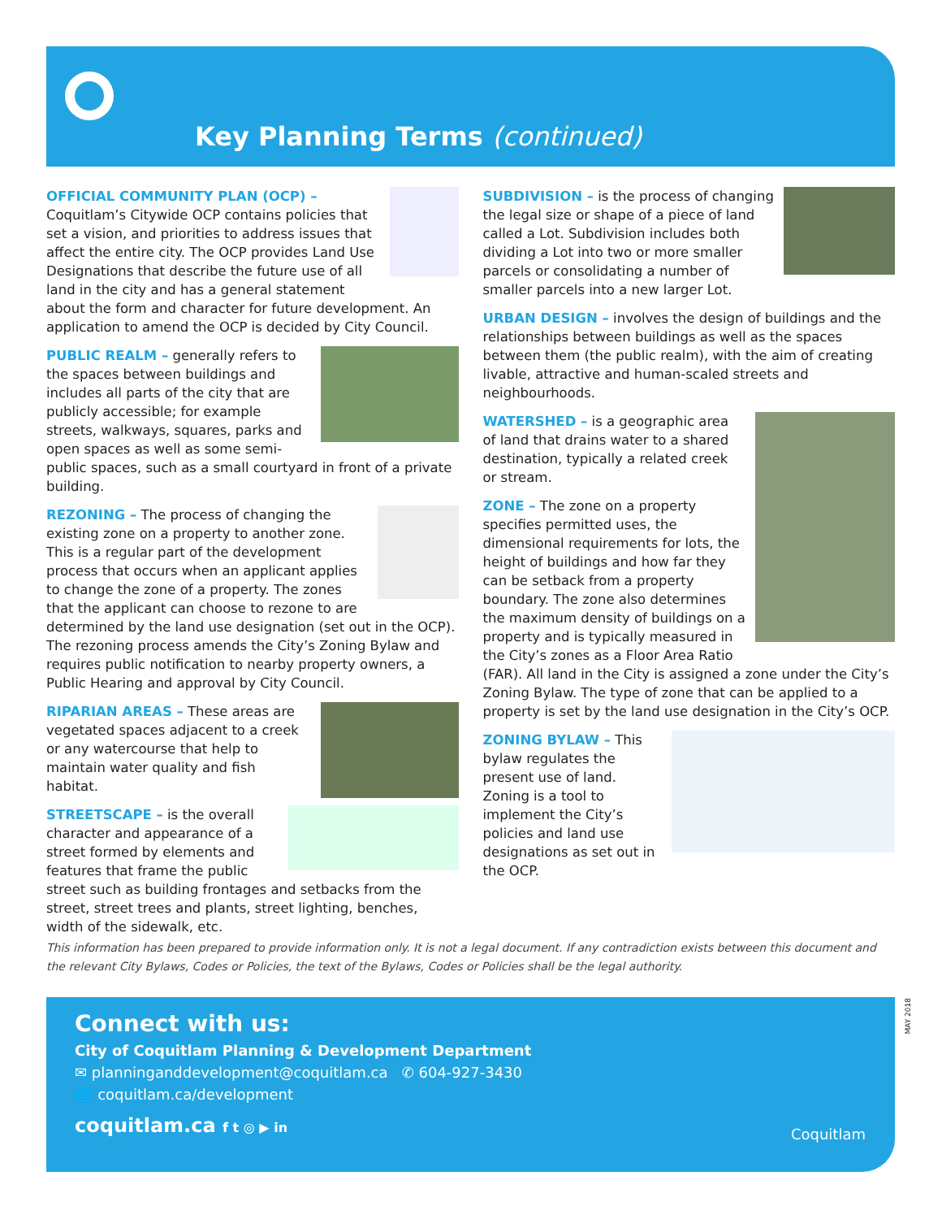Key Planning Terms (continued)
OFFICIAL COMMUNITY PLAN (OCP) – Coquitlam’s Citywide OCP contains policies that set a vision, and priorities to address issues that affect the entire city. The OCP provides Land Use Designations that describe the future use of all land in the city and has a general statement about the form and character for future development. An application to amend the OCP is decided by City Council.
PUBLIC REALM – generally refers to the spaces between buildings and includes all parts of the city that are publicly accessible; for example streets, walkways, squares, parks and open spaces as well as some semi-public spaces, such as a small courtyard in front of a private building.
REZONING – The process of changing the existing zone on a property to another zone. This is a regular part of the development process that occurs when an applicant applies to change the zone of a property. The zones that the applicant can choose to rezone to are determined by the land use designation (set out in the OCP). The rezoning process amends the City’s Zoning Bylaw and requires public notification to nearby property owners, a Public Hearing and approval by City Council.
RIPARIAN AREAS – These areas are vegetated spaces adjacent to a creek or any watercourse that help to maintain water quality and fish habitat.
STREETSCAPE – is the overall character and appearance of a street formed by elements and features that frame the public street such as building frontages and setbacks from the street, street trees and plants, street lighting, benches, width of the sidewalk, etc.
SUBDIVISION – is the process of changing the legal size or shape of a piece of land called a Lot. Subdivision includes both dividing a Lot into two or more smaller parcels or consolidating a number of smaller parcels into a new larger Lot.
URBAN DESIGN – involves the design of buildings and the relationships between buildings as well as the spaces between them (the public realm), with the aim of creating livable, attractive and human-scaled streets and neighbourhoods.
WATERSHED – is a geographic area of land that drains water to a shared destination, typically a related creek or stream.
ZONE – The zone on a property specifies permitted uses, the dimensional requirements for lots, the height of buildings and how far they can be setback from a property boundary. The zone also determines the maximum density of buildings on a property and is typically measured in the City’s zones as a Floor Area Ratio (FAR). All land in the City is assigned a zone under the City’s Zoning Bylaw. The type of zone that can be applied to a property is set by the land use designation in the City’s OCP.
ZONING BYLAW – This bylaw regulates the present use of land. Zoning is a tool to implement the City’s policies and land use designations as set out in the OCP.
This information has been prepared to provide information only. It is not a legal document. If any contradiction exists between this document and the relevant City Bylaws, Codes or Policies, the text of the Bylaws, Codes or Policies shall be the legal authority.
Connect with us:
City of Coquitlam Planning & Development Department
✉ planninganddevelopment@coquitlam.ca ✆ 604-927-3430
🌐 coquitlam.ca/development
coquitlam.ca f t ◎ ▶ in
Coquitlam
MAY 2018